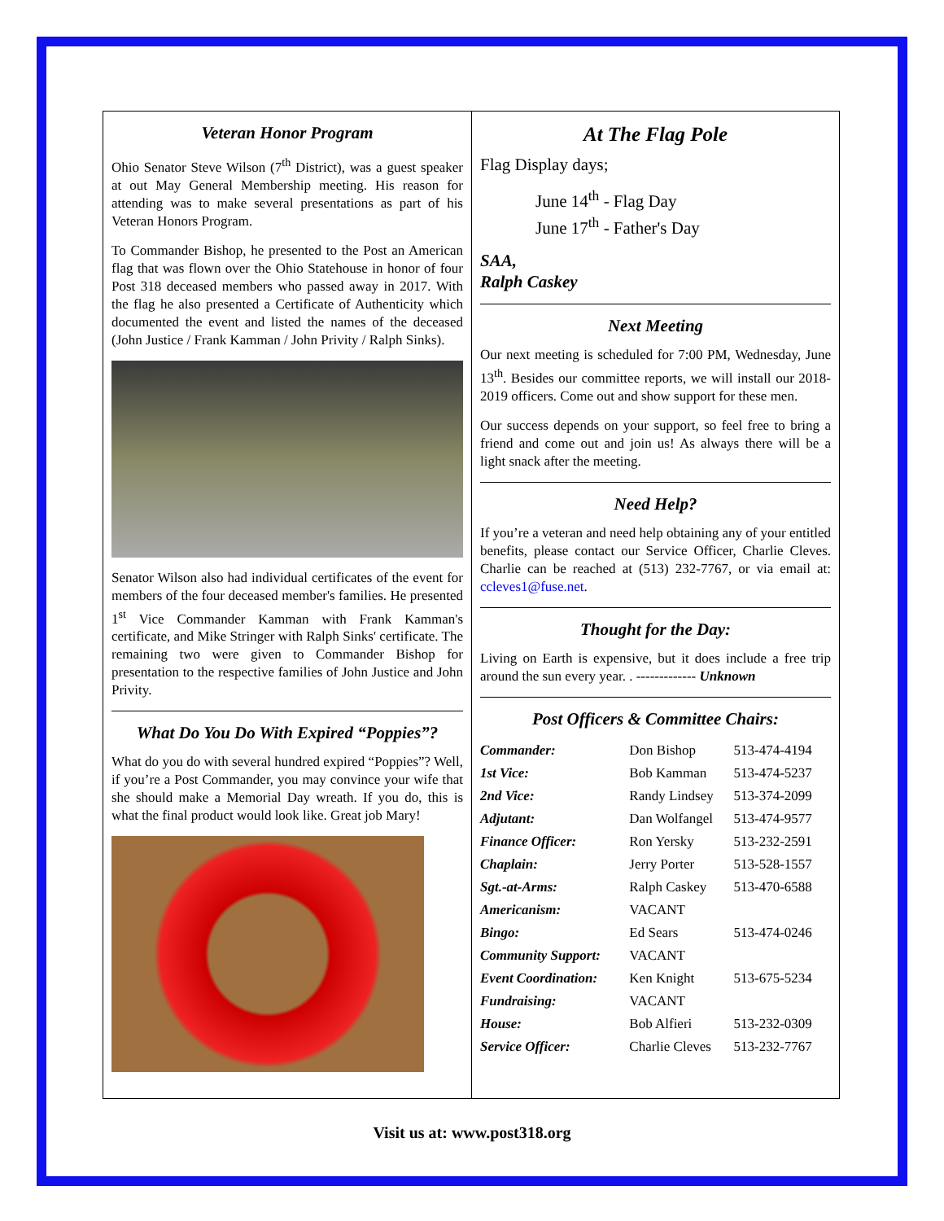Veteran Honor Program
Ohio Senator Steve Wilson (7<sup>th</sup> District), was a guest speaker at out May General Membership meeting. His reason for attending was to make several presentations as part of his Veteran Honors Program.
To Commander Bishop, he presented to the Post an American flag that was flown over the Ohio Statehouse in honor of four Post 318 deceased members who passed away in 2017. With the flag he also presented a Certificate of Authenticity which documented the event and listed the names of the deceased (John Justice / Frank Kamman / John Privity / Ralph Sinks).
Senator Wilson also had individual certificates of the event for members of the four deceased member's families. He presented 1<sup>st</sup> Vice Commander Kamman with Frank Kamman's certificate, and Mike Stringer with Ralph Sinks' certificate. The remaining two were given to Commander Bishop for presentation to the respective families of John Justice and John Privity.
What Do You Do With Expired “Poppies”?
What do you do with several hundred expired “Poppies”? Well, if you’re a Post Commander, you may convince your wife that she should make a Memorial Day wreath. If you do, this is what the final product would look like. Great job Mary!
At The Flag Pole
Flag Display days;
June 14<sup>th</sup> - Flag Day
June 17<sup>th</sup> - Father's Day
SAA,
Ralph Caskey
Next Meeting
Our next meeting is scheduled for 7:00 PM, Wednesday, June 13<sup>th</sup>. Besides our committee reports, we will install our 2018-2019 officers. Come out and show support for these men.
Our success depends on your support, so feel free to bring a friend and come out and join us! As always there will be a light snack after the meeting.
Need Help?
If you’re a veteran and need help obtaining any of your entitled benefits, please contact our Service Officer, Charlie Cleves. Charlie can be reached at (513) 232-7767, or via email at: ccleves1@fuse.net.
Thought for the Day:
Living on Earth is expensive, but it does include a free trip around the sun every year. . ------------- Unknown
Post Officers & Committee Chairs:
| Commander: | Don Bishop | 513-474-4194 |
| 1st Vice: | Bob Kamman | 513-474-5237 |
| 2nd Vice: | Randy Lindsey | 513-374-2099 |
| Adjutant: | Dan Wolfangel | 513-474-9577 |
| Finance Officer: | Ron Yersky | 513-232-2591 |
| Chaplain: | Jerry Porter | 513-528-1557 |
| Sgt.-at-Arms: | Ralph Caskey | 513-470-6588 |
| Americanism: | VACANT | |
| Bingo: | Ed Sears | 513-474-0246 |
| Community Support: | VACANT | |
| Event Coordination: | Ken Knight | 513-675-5234 |
| Fundraising: | VACANT | |
| House: | Bob Alfieri | 513-232-0309 |
| Service Officer: | Charlie Cleves | 513-232-7767 |
Visit us at: www.post318.org